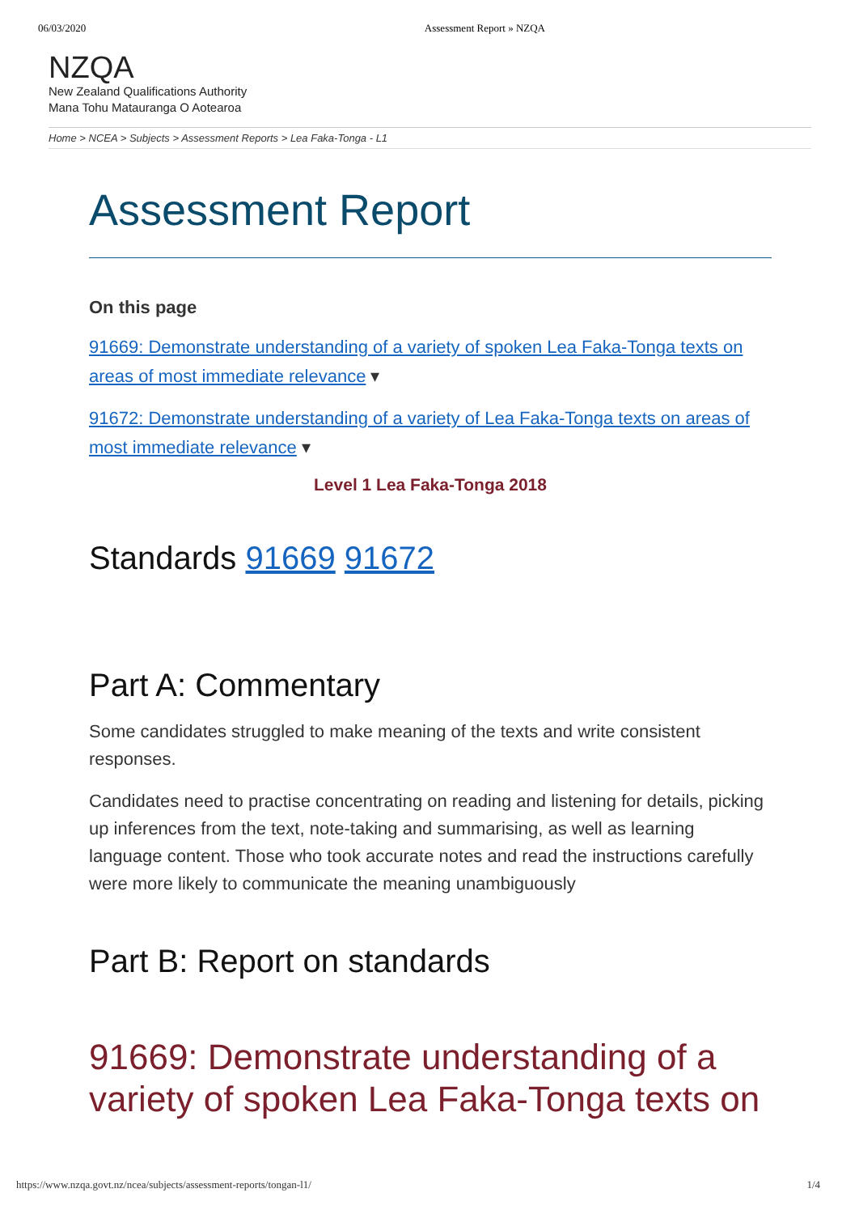06/03/2020 Assessment Report » NZQA
NZQA
New Zealand Qualifications Authority
Mana Tohu Matauranga O Aotearoa
Home > NCEA > Subjects > Assessment Reports > Lea Faka-Tonga - L1
Assessment Report
On this page
91669: Demonstrate understanding of a variety of spoken Lea Faka-Tonga texts on areas of most immediate relevance ▾
91672: Demonstrate understanding of a variety of Lea Faka-Tonga texts on areas of most immediate relevance ▾
Level 1 Lea Faka-Tonga 2018
Standards 91669 91672
Part A: Commentary
Some candidates struggled to make meaning of the texts and write consistent responses.
Candidates need to practise concentrating on reading and listening for details, picking up inferences from the text, note-taking and summarising, as well as learning language content. Those who took accurate notes and read the instructions carefully were more likely to communicate the meaning unambiguously
Part B: Report on standards
91669: Demonstrate understanding of a variety of spoken Lea Faka-Tonga texts on
https://www.nzqa.govt.nz/ncea/subjects/assessment-reports/tongan-l1/ 1/4